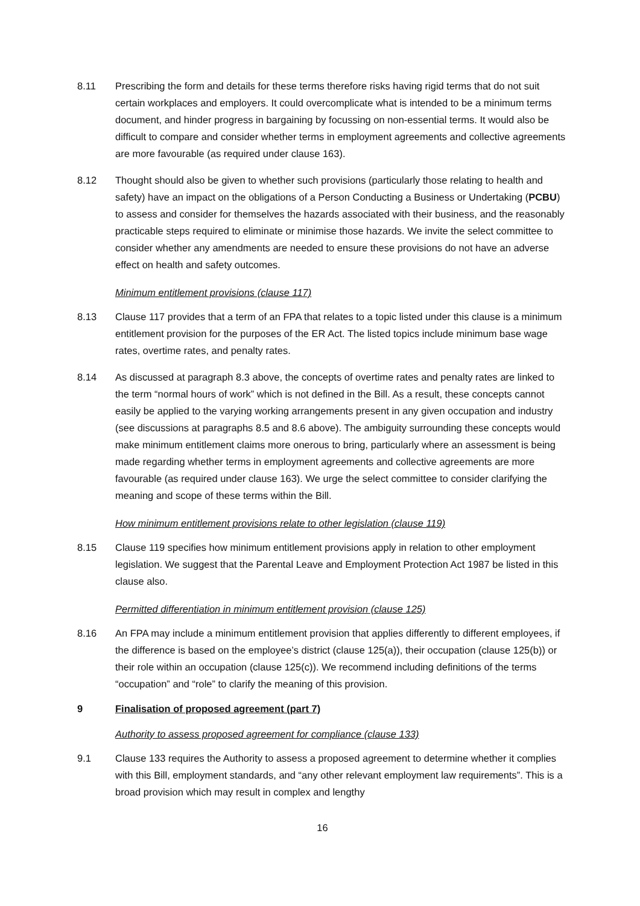8.11 Prescribing the form and details for these terms therefore risks having rigid terms that do not suit certain workplaces and employers. It could overcomplicate what is intended to be a minimum terms document, and hinder progress in bargaining by focussing on non-essential terms. It would also be difficult to compare and consider whether terms in employment agreements and collective agreements are more favourable (as required under clause 163).
8.12 Thought should also be given to whether such provisions (particularly those relating to health and safety) have an impact on the obligations of a Person Conducting a Business or Undertaking (PCBU) to assess and consider for themselves the hazards associated with their business, and the reasonably practicable steps required to eliminate or minimise those hazards. We invite the select committee to consider whether any amendments are needed to ensure these provisions do not have an adverse effect on health and safety outcomes.
Minimum entitlement provisions (clause 117)
8.13 Clause 117 provides that a term of an FPA that relates to a topic listed under this clause is a minimum entitlement provision for the purposes of the ER Act. The listed topics include minimum base wage rates, overtime rates, and penalty rates.
8.14 As discussed at paragraph 8.3 above, the concepts of overtime rates and penalty rates are linked to the term “normal hours of work” which is not defined in the Bill. As a result, these concepts cannot easily be applied to the varying working arrangements present in any given occupation and industry (see discussions at paragraphs 8.5 and 8.6 above). The ambiguity surrounding these concepts would make minimum entitlement claims more onerous to bring, particularly where an assessment is being made regarding whether terms in employment agreements and collective agreements are more favourable (as required under clause 163). We urge the select committee to consider clarifying the meaning and scope of these terms within the Bill.
How minimum entitlement provisions relate to other legislation (clause 119)
8.15 Clause 119 specifies how minimum entitlement provisions apply in relation to other employment legislation. We suggest that the Parental Leave and Employment Protection Act 1987 be listed in this clause also.
Permitted differentiation in minimum entitlement provision (clause 125)
8.16 An FPA may include a minimum entitlement provision that applies differently to different employees, if the difference is based on the employee’s district (clause 125(a)), their occupation (clause 125(b)) or their role within an occupation (clause 125(c)). We recommend including definitions of the terms “occupation” and “role” to clarify the meaning of this provision.
9 Finalisation of proposed agreement (part 7)
Authority to assess proposed agreement for compliance (clause 133)
9.1 Clause 133 requires the Authority to assess a proposed agreement to determine whether it complies with this Bill, employment standards, and “any other relevant employment law requirements”. This is a broad provision which may result in complex and lengthy
16